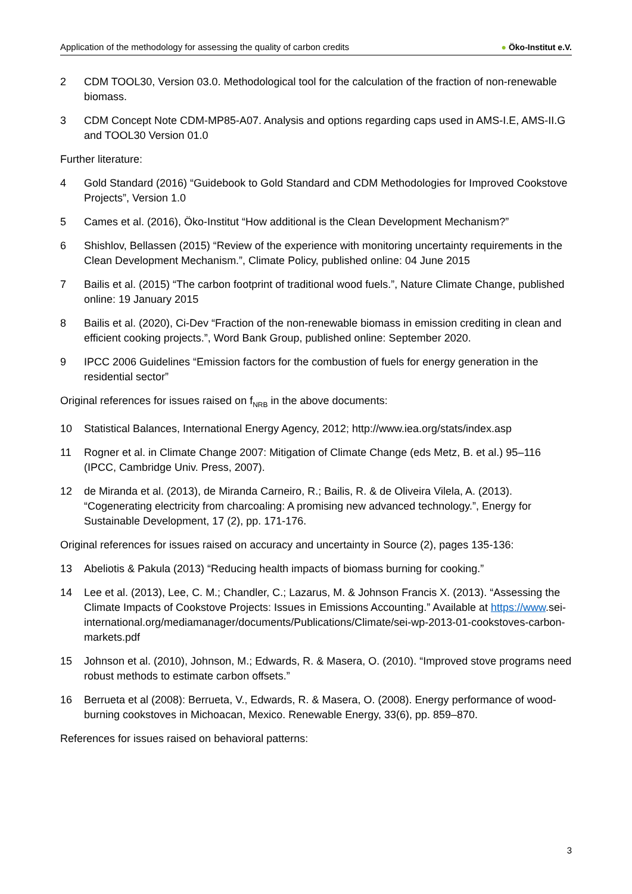Application of the methodology for assessing the quality of carbon credits
● Öko-Institut e.V.
2 CDM TOOL30, Version 03.0. Methodological tool for the calculation of the fraction of non-renewable biomass.
3 CDM Concept Note CDM-MP85-A07. Analysis and options regarding caps used in AMS-I.E, AMS-II.G and TOOL30 Version 01.0
Further literature:
4 Gold Standard (2016) “Guidebook to Gold Standard and CDM Methodologies for Improved Cookstove Projects”, Version 1.0
5 Cames et al. (2016), Öko-Institut “How additional is the Clean Development Mechanism?”
6 Shishlov, Bellassen (2015) “Review of the experience with monitoring uncertainty requirements in the Clean Development Mechanism.”, Climate Policy, published online: 04 June 2015
7 Bailis et al. (2015) “The carbon footprint of traditional wood fuels.”, Nature Climate Change, published online: 19 January 2015
8 Bailis et al. (2020), Ci-Dev “Fraction of the non-renewable biomass in emission crediting in clean and efficient cooking projects.”, Word Bank Group, published online: September 2020.
9 IPCC 2006 Guidelines “Emission factors for the combustion of fuels for energy generation in the residential sector”
Original references for issues raised on f<sub>NRB</sub> in the above documents:
10 Statistical Balances, International Energy Agency, 2012; http://www.iea.org/stats/index.asp
11 Rogner et al. in Climate Change 2007: Mitigation of Climate Change (eds Metz, B. et al.) 95–116 (IPCC, Cambridge Univ. Press, 2007).
12 de Miranda et al. (2013), de Miranda Carneiro, R.; Bailis, R. & de Oliveira Vilela, A. (2013). “Cogenerating electricity from charcoaling: A promising new advanced technology.”, Energy for Sustainable Development, 17 (2), pp. 171-176.
Original references for issues raised on accuracy and uncertainty in Source (2), pages 135-136:
13 Abeliotis & Pakula (2013) “Reducing health impacts of biomass burning for cooking.”
14 Lee et al. (2013), Lee, C. M.; Chandler, C.; Lazarus, M. & Johnson Francis X. (2013). “Assessing the Climate Impacts of Cookstove Projects: Issues in Emissions Accounting.” Available at https://www.sei-international.org/mediamanager/documents/Publications/Climate/sei-wp-2013-01-cookstoves-carbon-markets.pdf
15 Johnson et al. (2010), Johnson, M.; Edwards, R. & Masera, O. (2010). “Improved stove programs need robust methods to estimate carbon offsets.”
16 Berrueta et al (2008): Berrueta, V., Edwards, R. & Masera, O. (2008). Energy performance of wood-burning cookstoves in Michoacan, Mexico. Renewable Energy, 33(6), pp. 859–870.
References for issues raised on behavioral patterns:
3